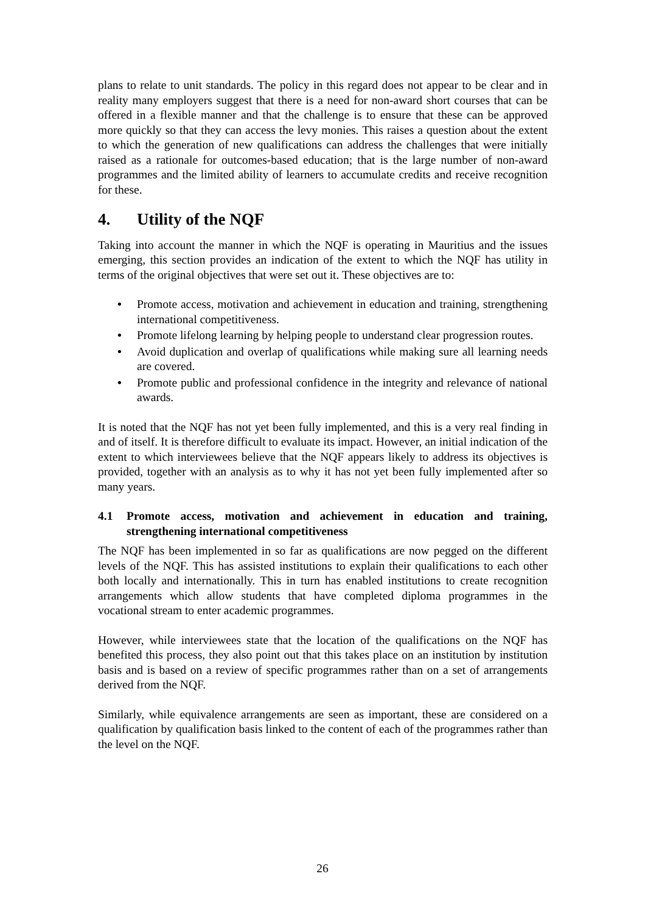plans to relate to unit standards. The policy in this regard does not appear to be clear and in reality many employers suggest that there is a need for non-award short courses that can be offered in a flexible manner and that the challenge is to ensure that these can be approved more quickly so that they can access the levy monies. This raises a question about the extent to which the generation of new qualifications can address the challenges that were initially raised as a rationale for outcomes-based education; that is the large number of non-award programmes and the limited ability of learners to accumulate credits and receive recognition for these.
4. Utility of the NQF
Taking into account the manner in which the NQF is operating in Mauritius and the issues emerging, this section provides an indication of the extent to which the NQF has utility in terms of the original objectives that were set out it. These objectives are to:
• Promote access, motivation and achievement in education and training, strengthening international competitiveness.
• Promote lifelong learning by helping people to understand clear progression routes.
• Avoid duplication and overlap of qualifications while making sure all learning needs are covered.
• Promote public and professional confidence in the integrity and relevance of national awards.
It is noted that the NQF has not yet been fully implemented, and this is a very real finding in and of itself. It is therefore difficult to evaluate its impact. However, an initial indication of the extent to which interviewees believe that the NQF appears likely to address its objectives is provided, together with an analysis as to why it has not yet been fully implemented after so many years.
4.1 Promote access, motivation and achievement in education and training, strengthening international competitiveness
The NQF has been implemented in so far as qualifications are now pegged on the different levels of the NQF. This has assisted institutions to explain their qualifications to each other both locally and internationally. This in turn has enabled institutions to create recognition arrangements which allow students that have completed diploma programmes in the vocational stream to enter academic programmes.
However, while interviewees state that the location of the qualifications on the NQF has benefited this process, they also point out that this takes place on an institution by institution basis and is based on a review of specific programmes rather than on a set of arrangements derived from the NQF.
Similarly, while equivalence arrangements are seen as important, these are considered on a qualification by qualification basis linked to the content of each of the programmes rather than the level on the NQF.
26